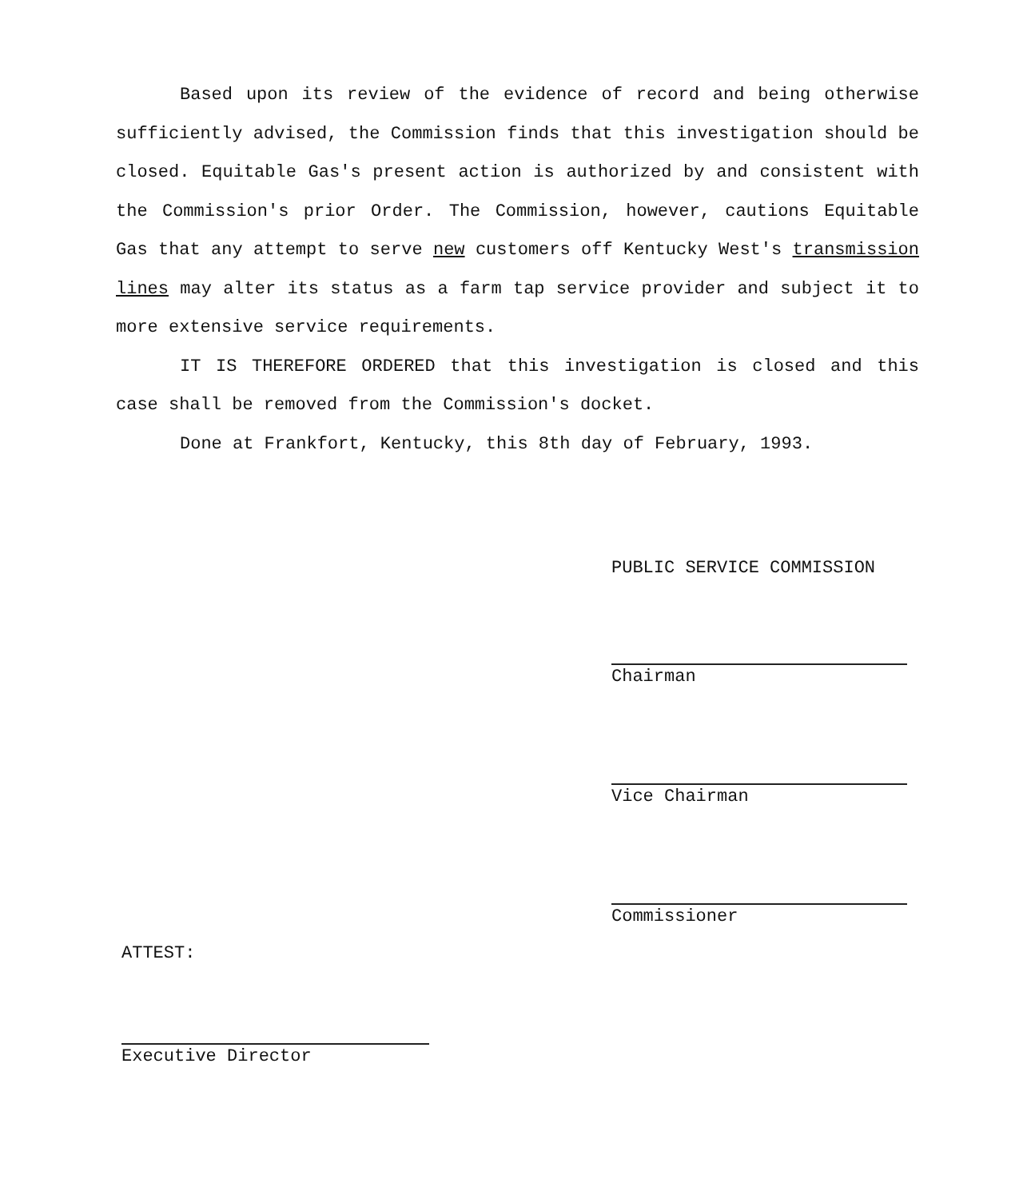Based upon its review of the evidence of record and being otherwise sufficiently advised, the Commission finds that this investigation should be closed. Equitable Gas's present action is authorized by and consistent with the Commission's prior Order. The Commission, however, cautions Equitable Gas that any attempt to serve new customers off Kentucky West's transmission lines may alter its status as a farm tap service provider and subject it to more extensive service requirements.
IT IS THEREFORE ORDERED that this investigation is closed and this case shall be removed from the Commission's docket.
Done at Frankfort, Kentucky, this 8th day of February, 1993.
PUBLIC SERVICE COMMISSION
Chairman
Vice Chairman
Commissioner
ATTEST:
Executive Director